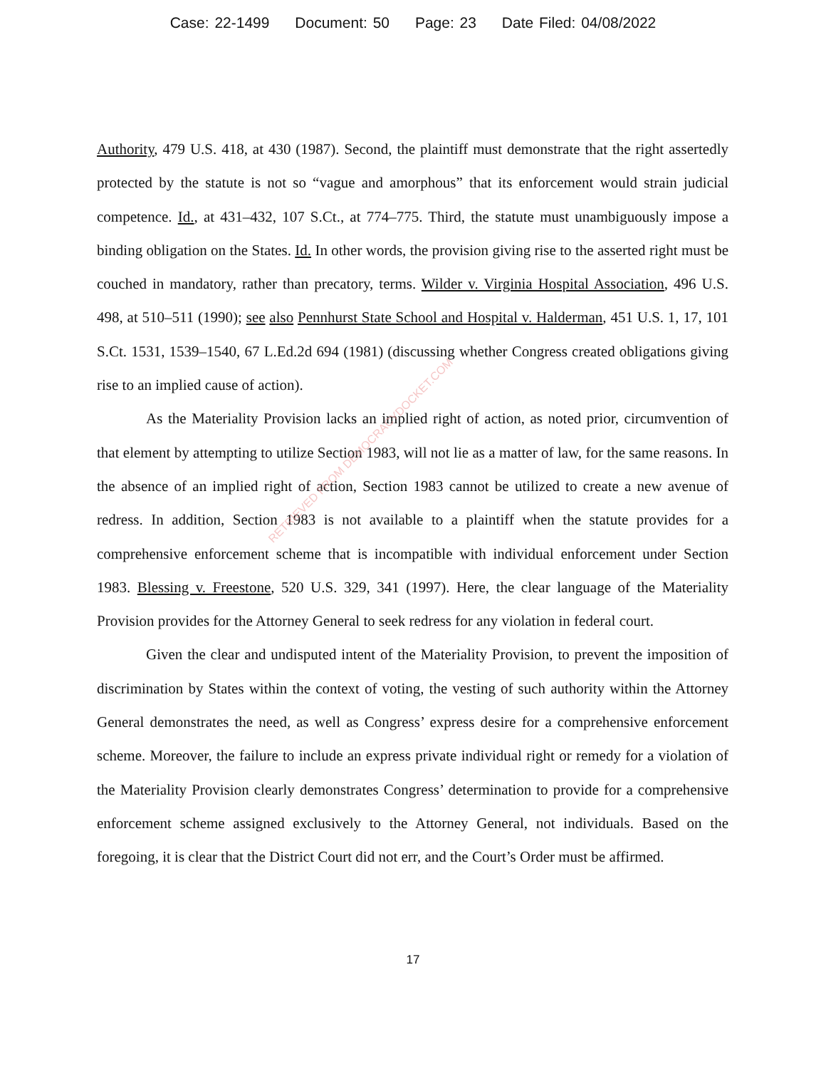Case: 22-1499 Document: 50 Page: 23 Date Filed: 04/08/2022
Authority, 479 U.S. 418, at 430 (1987). Second, the plaintiff must demonstrate that the right assertedly protected by the statute is not so “vague and amorphous” that its enforcement would strain judicial competence. Id., at 431–432, 107 S.Ct., at 774–775. Third, the statute must unambiguously impose a binding obligation on the States. Id. In other words, the provision giving rise to the asserted right must be couched in mandatory, rather than precatory, terms. Wilder v. Virginia Hospital Association, 496 U.S. 498, at 510–511 (1990); see also Pennhurst State School and Hospital v. Halderman, 451 U.S. 1, 17, 101 S.Ct. 1531, 1539–1540, 67 L.Ed.2d 694 (1981) (discussing whether Congress created obligations giving rise to an implied cause of action).
As the Materiality Provision lacks an implied right of action, as noted prior, circumvention of that element by attempting to utilize Section 1983, will not lie as a matter of law, for the same reasons. In the absence of an implied right of action, Section 1983 cannot be utilized to create a new avenue of redress. In addition, Section 1983 is not available to a plaintiff when the statute provides for a comprehensive enforcement scheme that is incompatible with individual enforcement under Section 1983. Blessing v. Freestone, 520 U.S. 329, 341 (1997). Here, the clear language of the Materiality Provision provides for the Attorney General to seek redress for any violation in federal court.
Given the clear and undisputed intent of the Materiality Provision, to prevent the imposition of discrimination by States within the context of voting, the vesting of such authority within the Attorney General demonstrates the need, as well as Congress’ express desire for a comprehensive enforcement scheme. Moreover, the failure to include an express private individual right or remedy for a violation of the Materiality Provision clearly demonstrates Congress’ determination to provide for a comprehensive enforcement scheme assigned exclusively to the Attorney General, not individuals. Based on the foregoing, it is clear that the District Court did not err, and the Court’s Order must be affirmed.
17
RETRIEVED FROM DEMOCRACYDOCKET.COM